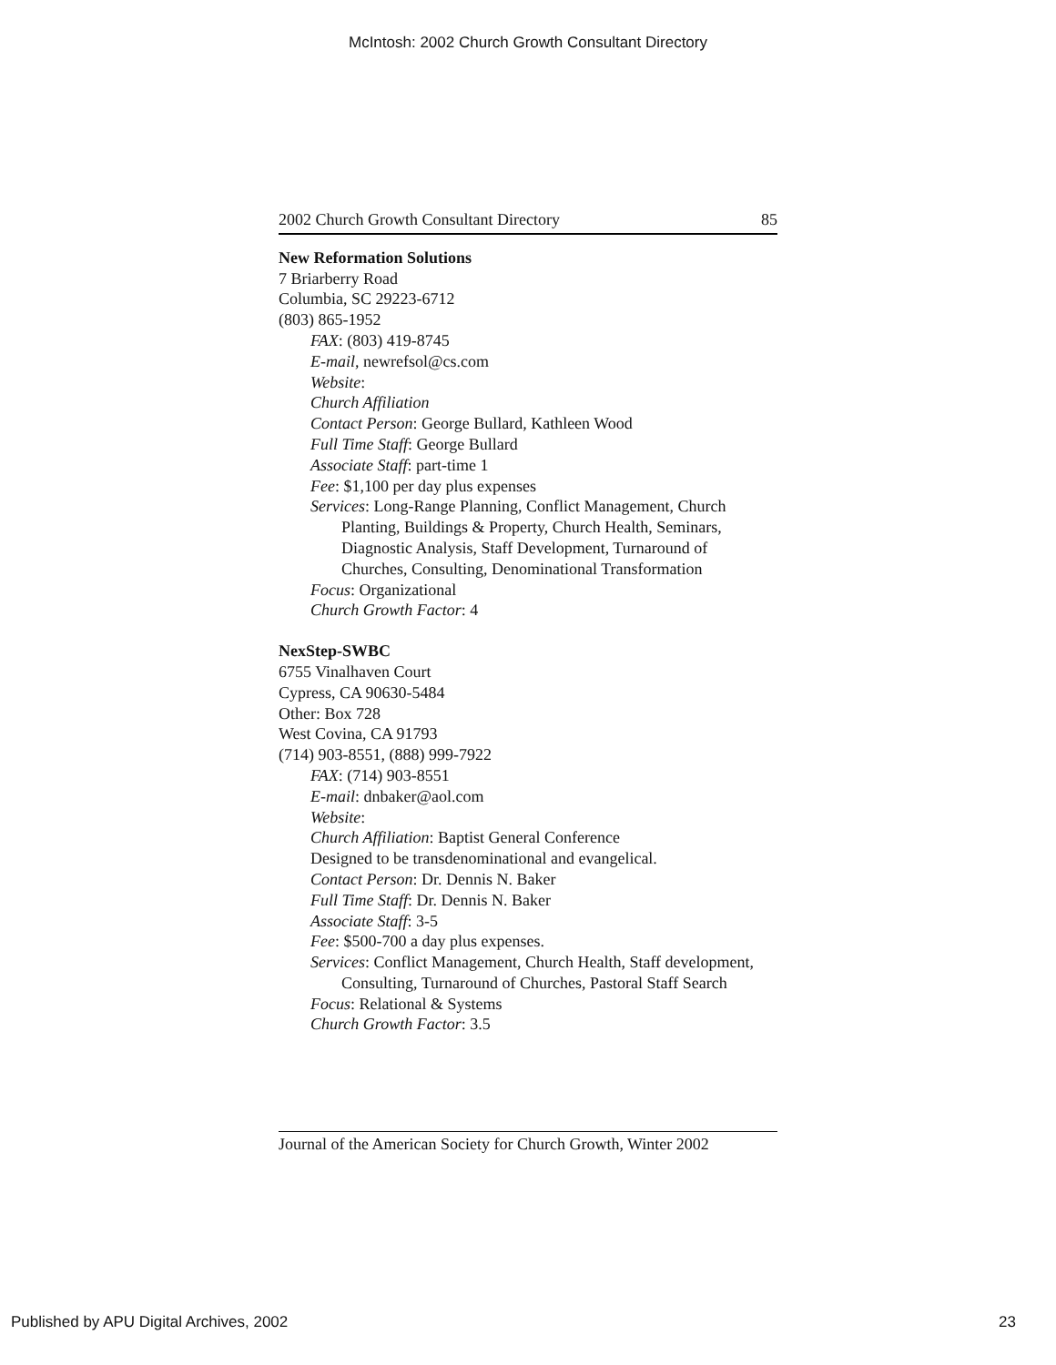McIntosh: 2002 Church Growth Consultant Directory
2002 Church Growth Consultant Directory 85
New Reformation Solutions
7 Briarberry Road
Columbia, SC 29223-6712
(803) 865-1952
FAX: (803) 419-8745
E-mail, newrefsol@cs.com
Website:
Church Affiliation
Contact Person: George Bullard, Kathleen Wood
Full Time Staff: George Bullard
Associate Staff: part-time 1
Fee: $1,100 per day plus expenses
Services: Long-Range Planning, Conflict Management, Church Planting, Buildings & Property, Church Health, Seminars, Diagnostic Analysis, Staff Development, Turnaround of Churches, Consulting, Denominational Transformation
Focus: Organizational
Church Growth Factor: 4
NexStep-SWBC
6755 Vinalhaven Court
Cypress, CA 90630-5484
Other: Box 728
West Covina, CA 91793
(714) 903-8551, (888) 999-7922
FAX: (714) 903-8551
E-mail: dnbaker@aol.com
Website:
Church Affiliation: Baptist General Conference
Designed to be transdenominational and evangelical.
Contact Person: Dr. Dennis N. Baker
Full Time Staff: Dr. Dennis N. Baker
Associate Staff: 3-5
Fee: $500-700 a day plus expenses.
Services: Conflict Management, Church Health, Staff development, Consulting, Turnaround of Churches, Pastoral Staff Search
Focus: Relational & Systems
Church Growth Factor: 3.5
Journal of the American Society for Church Growth, Winter 2002
Published by APU Digital Archives, 2002 23